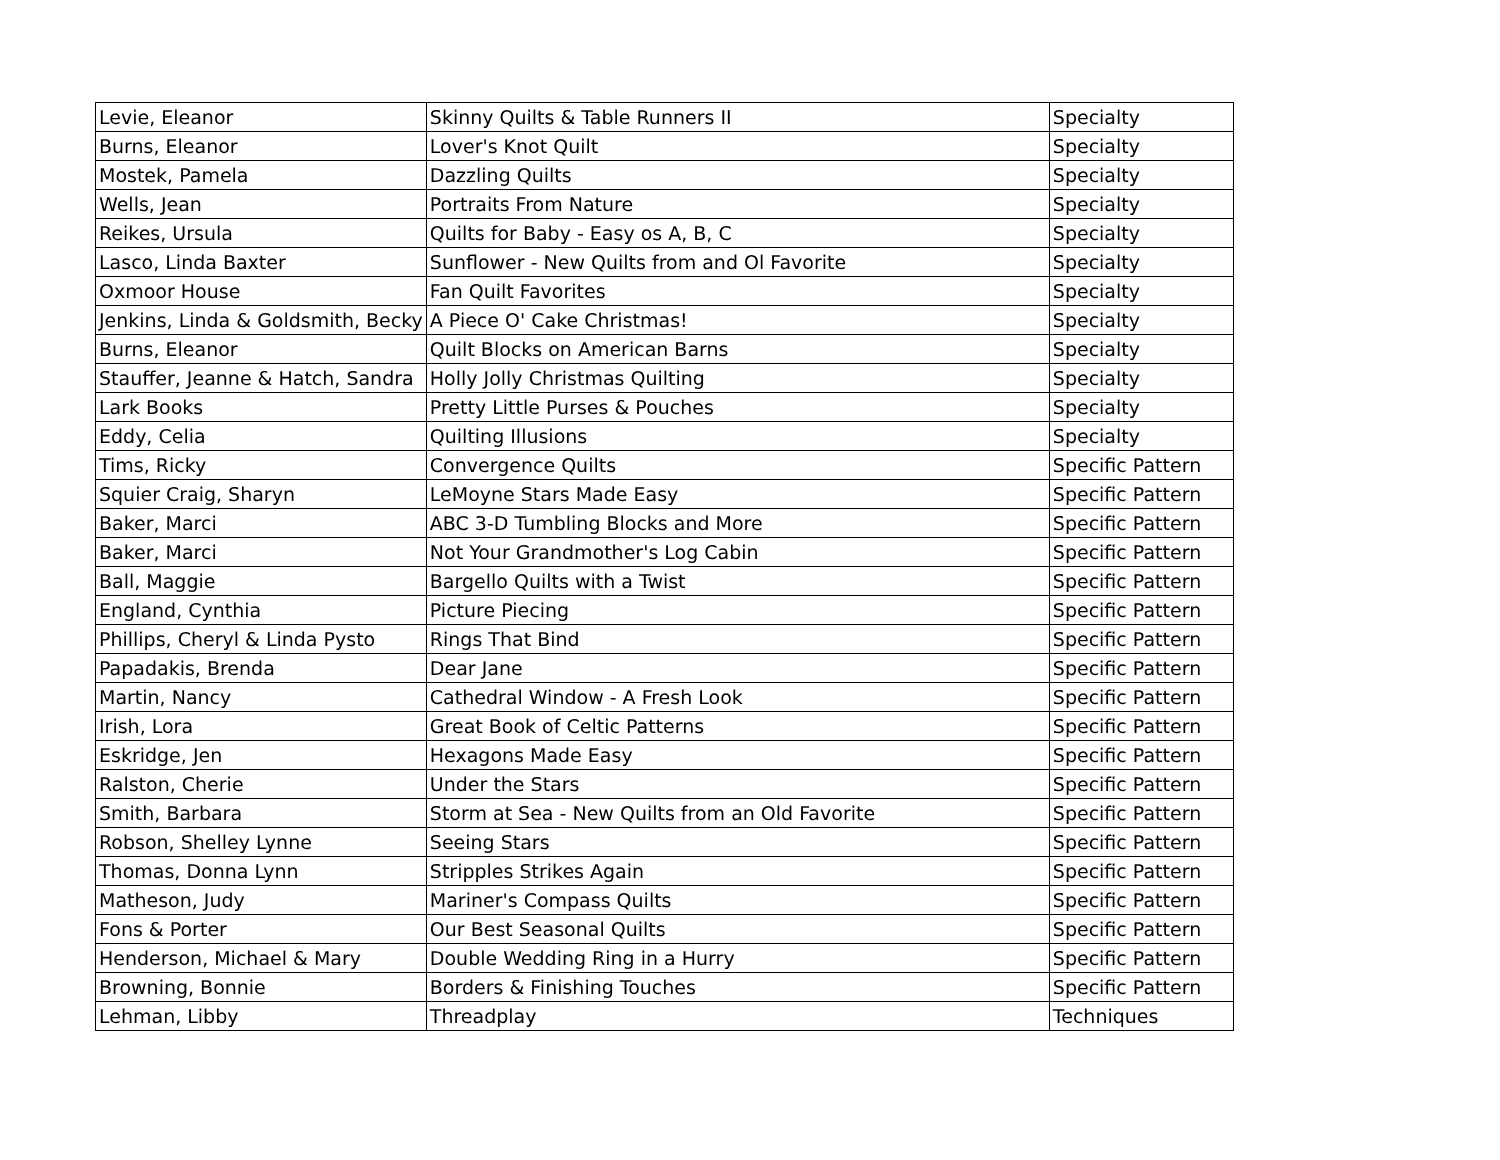| Levie, Eleanor | Skinny Quilts & Table Runners II | Specialty |
| Burns, Eleanor | Lover's Knot Quilt | Specialty |
| Mostek, Pamela | Dazzling Quilts | Specialty |
| Wells, Jean | Portraits From Nature | Specialty |
| Reikes, Ursula | Quilts for Baby - Easy os A, B, C | Specialty |
| Lasco, Linda Baxter | Sunflower - New Quilts from and Ol Favorite | Specialty |
| Oxmoor House | Fan Quilt Favorites | Specialty |
| Jenkins, Linda & Goldsmith, Becky | A Piece O' Cake Christmas! | Specialty |
| Burns, Eleanor | Quilt Blocks on American Barns | Specialty |
| Stauffer, Jeanne & Hatch, Sandra | Holly Jolly Christmas Quilting | Specialty |
| Lark Books | Pretty Little Purses & Pouches | Specialty |
| Eddy, Celia | Quilting Illusions | Specialty |
| Tims, Ricky | Convergence Quilts | Specific Pattern |
| Squier Craig, Sharyn | LeMoyne Stars Made Easy | Specific Pattern |
| Baker, Marci | ABC 3-D Tumbling Blocks and More | Specific Pattern |
| Baker, Marci | Not Your Grandmother's Log Cabin | Specific Pattern |
| Ball, Maggie | Bargello Quilts with a Twist | Specific Pattern |
| England, Cynthia | Picture Piecing | Specific Pattern |
| Phillips, Cheryl & Linda Pysto | Rings That Bind | Specific Pattern |
| Papadakis, Brenda | Dear Jane | Specific Pattern |
| Martin, Nancy | Cathedral Window - A Fresh Look | Specific Pattern |
| Irish, Lora | Great Book of Celtic Patterns | Specific Pattern |
| Eskridge, Jen | Hexagons Made Easy | Specific Pattern |
| Ralston, Cherie | Under the Stars | Specific Pattern |
| Smith, Barbara | Storm at Sea - New Quilts from an Old Favorite | Specific Pattern |
| Robson, Shelley Lynne | Seeing Stars | Specific Pattern |
| Thomas, Donna Lynn | Stripples Strikes Again | Specific Pattern |
| Matheson, Judy | Mariner's Compass Quilts | Specific Pattern |
| Fons & Porter | Our Best Seasonal Quilts | Specific Pattern |
| Henderson, Michael & Mary | Double Wedding Ring in a Hurry | Specific Pattern |
| Browning, Bonnie | Borders & Finishing Touches | Specific Pattern |
| Lehman, Libby | Threadplay | Techniques |